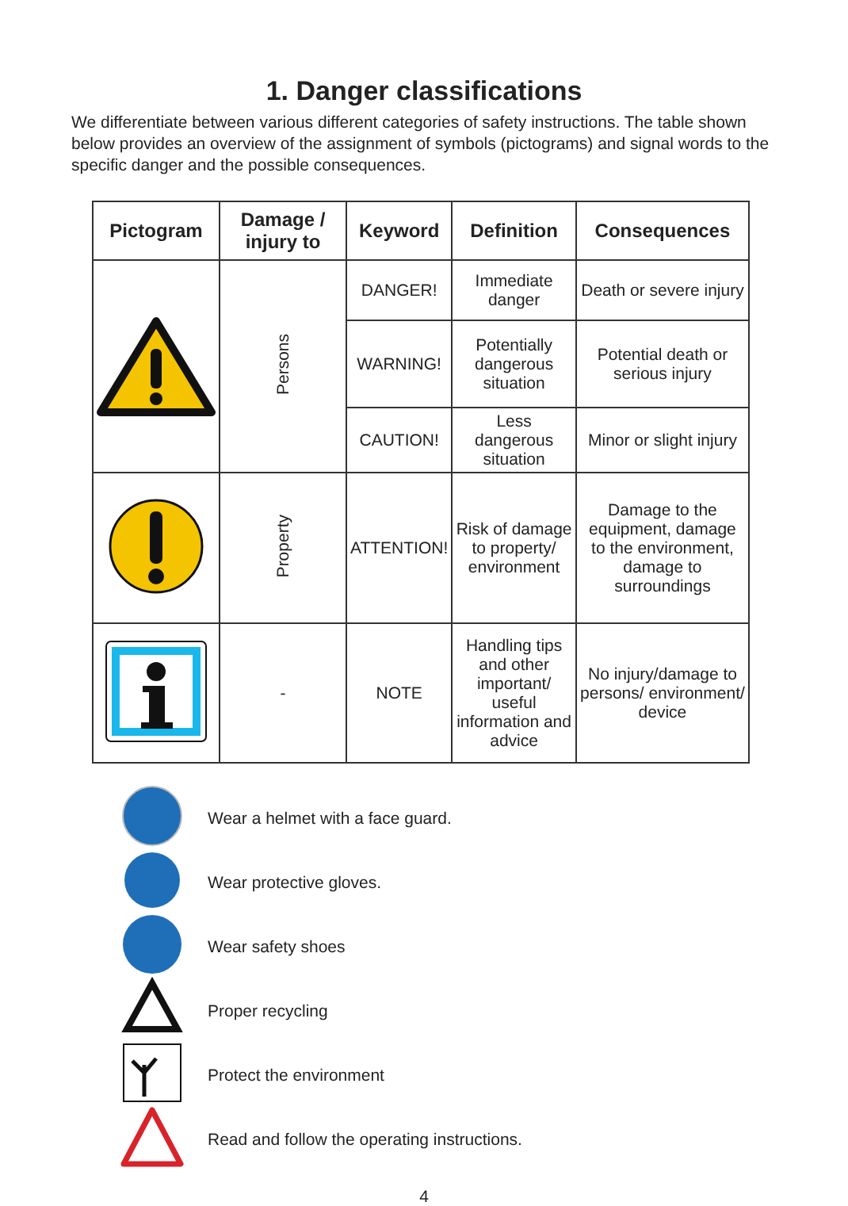1. Danger classifications
We differentiate between various different categories of safety instructions. The table shown below provides an overview of the assignment of symbols (pictograms) and signal words to the specific danger and the possible consequences.
| Pictogram | Damage / injury to | Keyword | Definition | Consequences |
| --- | --- | --- | --- | --- |
| | Persons | DANGER! | Immediate danger | Death or severe injury |
| | | WARNING! | Potentially dangerous situation | Potential death or serious injury |
| | | CAUTION! | Less dangerous situation | Minor or slight injury |
| | Property | ATTENTION! | Risk of damage to property/ environment | Damage to the equipment, damage to the environment, damage to surroundings |
| | - | NOTE | Handling tips and other important/ useful information and advice | No injury/damage to persons/ environment/ device |
Wear a helmet with a face guard.
Wear protective gloves.
Wear safety shoes
Proper recycling
Protect the environment
Read and follow the operating instructions.
4